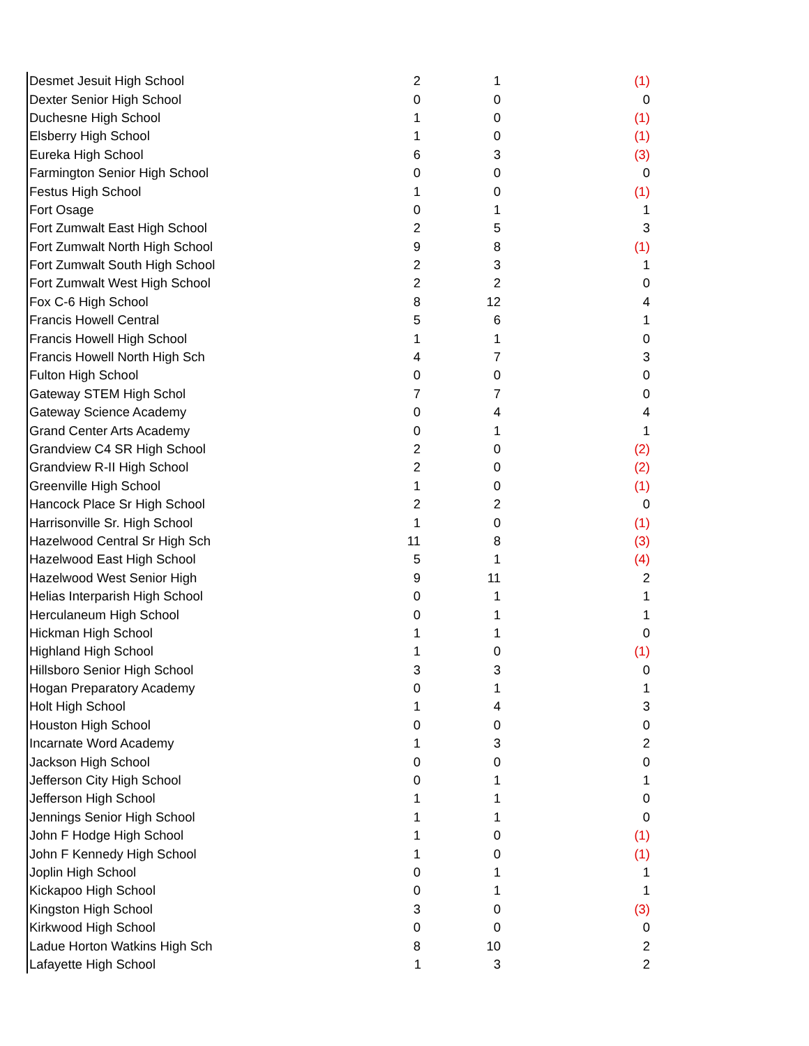| Desmet Jesuit High School | 2 | 1 | (1) |
| Dexter Senior High School | 0 | 0 | 0 |
| Duchesne High School | 1 | 0 | (1) |
| Elsberry High School | 1 | 0 | (1) |
| Eureka High School | 6 | 3 | (3) |
| Farmington Senior High School | 0 | 0 | 0 |
| Festus High School | 1 | 0 | (1) |
| Fort Osage | 0 | 1 | 1 |
| Fort Zumwalt East High School | 2 | 5 | 3 |
| Fort Zumwalt North High School | 9 | 8 | (1) |
| Fort Zumwalt South High School | 2 | 3 | 1 |
| Fort Zumwalt West High School | 2 | 2 | 0 |
| Fox C-6 High School | 8 | 12 | 4 |
| Francis Howell Central | 5 | 6 | 1 |
| Francis Howell High School | 1 | 1 | 0 |
| Francis Howell North High Sch | 4 | 7 | 3 |
| Fulton High School | 0 | 0 | 0 |
| Gateway STEM High Schol | 7 | 7 | 0 |
| Gateway Science Academy | 0 | 4 | 4 |
| Grand Center Arts Academy | 0 | 1 | 1 |
| Grandview C4 SR High School | 2 | 0 | (2) |
| Grandview R-II High School | 2 | 0 | (2) |
| Greenville High School | 1 | 0 | (1) |
| Hancock Place Sr High School | 2 | 2 | 0 |
| Harrisonville Sr. High School | 1 | 0 | (1) |
| Hazelwood Central Sr High Sch | 11 | 8 | (3) |
| Hazelwood East High School | 5 | 1 | (4) |
| Hazelwood West Senior High | 9 | 11 | 2 |
| Helias Interparish High School | 0 | 1 | 1 |
| Herculaneum High School | 0 | 1 | 1 |
| Hickman High School | 1 | 1 | 0 |
| Highland High School | 1 | 0 | (1) |
| Hillsboro Senior High School | 3 | 3 | 0 |
| Hogan Preparatory Academy | 0 | 1 | 1 |
| Holt High School | 1 | 4 | 3 |
| Houston High School | 0 | 0 | 0 |
| Incarnate Word Academy | 1 | 3 | 2 |
| Jackson High School | 0 | 0 | 0 |
| Jefferson City High School | 0 | 1 | 1 |
| Jefferson High School | 1 | 1 | 0 |
| Jennings Senior High School | 1 | 1 | 0 |
| John F Hodge High School | 1 | 0 | (1) |
| John F Kennedy High School | 1 | 0 | (1) |
| Joplin High School | 0 | 1 | 1 |
| Kickapoo High School | 0 | 1 | 1 |
| Kingston High School | 3 | 0 | (3) |
| Kirkwood High School | 0 | 0 | 0 |
| Ladue Horton Watkins High Sch | 8 | 10 | 2 |
| Lafayette High School | 1 | 3 | 2 |